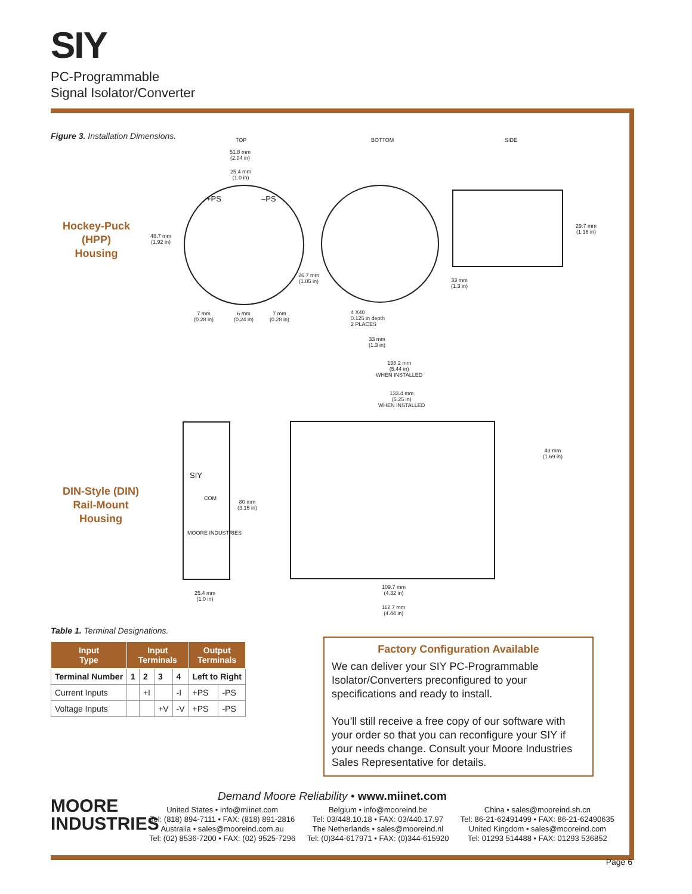SIY
PC-Programmable
Signal Isolator/Converter
Figure 3. Installation Dimensions.
TOP BOTTOM SIDE
Hockey-Puck
(HPP)
Housing
51.8 mm
(2.04 in)
25.4 mm
(1.0 in)
+PS –PS
48.7 mm
(1.92 in)
26.7 mm
(1.05 in)
7 mm
(0.28 in)
6 mm
(0.24 in)
7 mm
(0.28 in)
4 X40
0.125 in depth
2 PLACES
33 mm
(1.3 in)
33 mm
(1.3 in)
29.7 mm
(1.16 in)
138.2 mm
(5.44 in)
WHEN INSTALLED
133.4 mm
(5.25 in)
WHEN INSTALLED
DIN-Style (DIN)
Rail-Mount
Housing
SIY
COM
MOORE INDUSTRIES
80 mm
(3.15 in)
25.4 mm
(1.0 in)
43 mm
(1.69 in)
109.7 mm
(4.32 in)
112.7 mm
(4.44 in)
Table 1. Terminal Designations.
| Input Type | Input Terminals | | | | Output Terminals | |
| --- | --- | --- | --- | --- | --- | --- |
| Terminal Number | 1 | 2 | 3 | 4 | Left to Right | |
| Current Inputs | | +I | | -I | +PS | -PS |
| Voltage Inputs | | | +V | -V | +PS | -PS |
Factory Configuration Available
We can deliver your SIY PC-Programmable Isolator/Converters preconfigured to your specifications and ready to install.
You’ll still receive a free copy of our software with your order so that you can reconfigure your SIY if your needs change. Consult your Moore Industries Sales Representative for details.
MOORE
INDUSTRIES
Demand Moore Reliability • www.miinet.com
United States • info@miinet.com
Tel: (818) 894-7111 • FAX: (818) 891-2816
Australia • sales@mooreind.com.au
Tel: (02) 8536-7200 • FAX: (02) 9525-7296
Belgium • info@mooreind.be
Tel: 03/448.10.18 • FAX: 03/440.17.97
The Netherlands • sales@mooreind.nl
Tel: (0)344-617971 • FAX: (0)344-615920
China • sales@mooreind.sh.cn
Tel: 86-21-62491499 • FAX: 86-21-62490635
United Kingdom • sales@mooreind.com
Tel: 01293 514488 • FAX: 01293 536852
Page 6